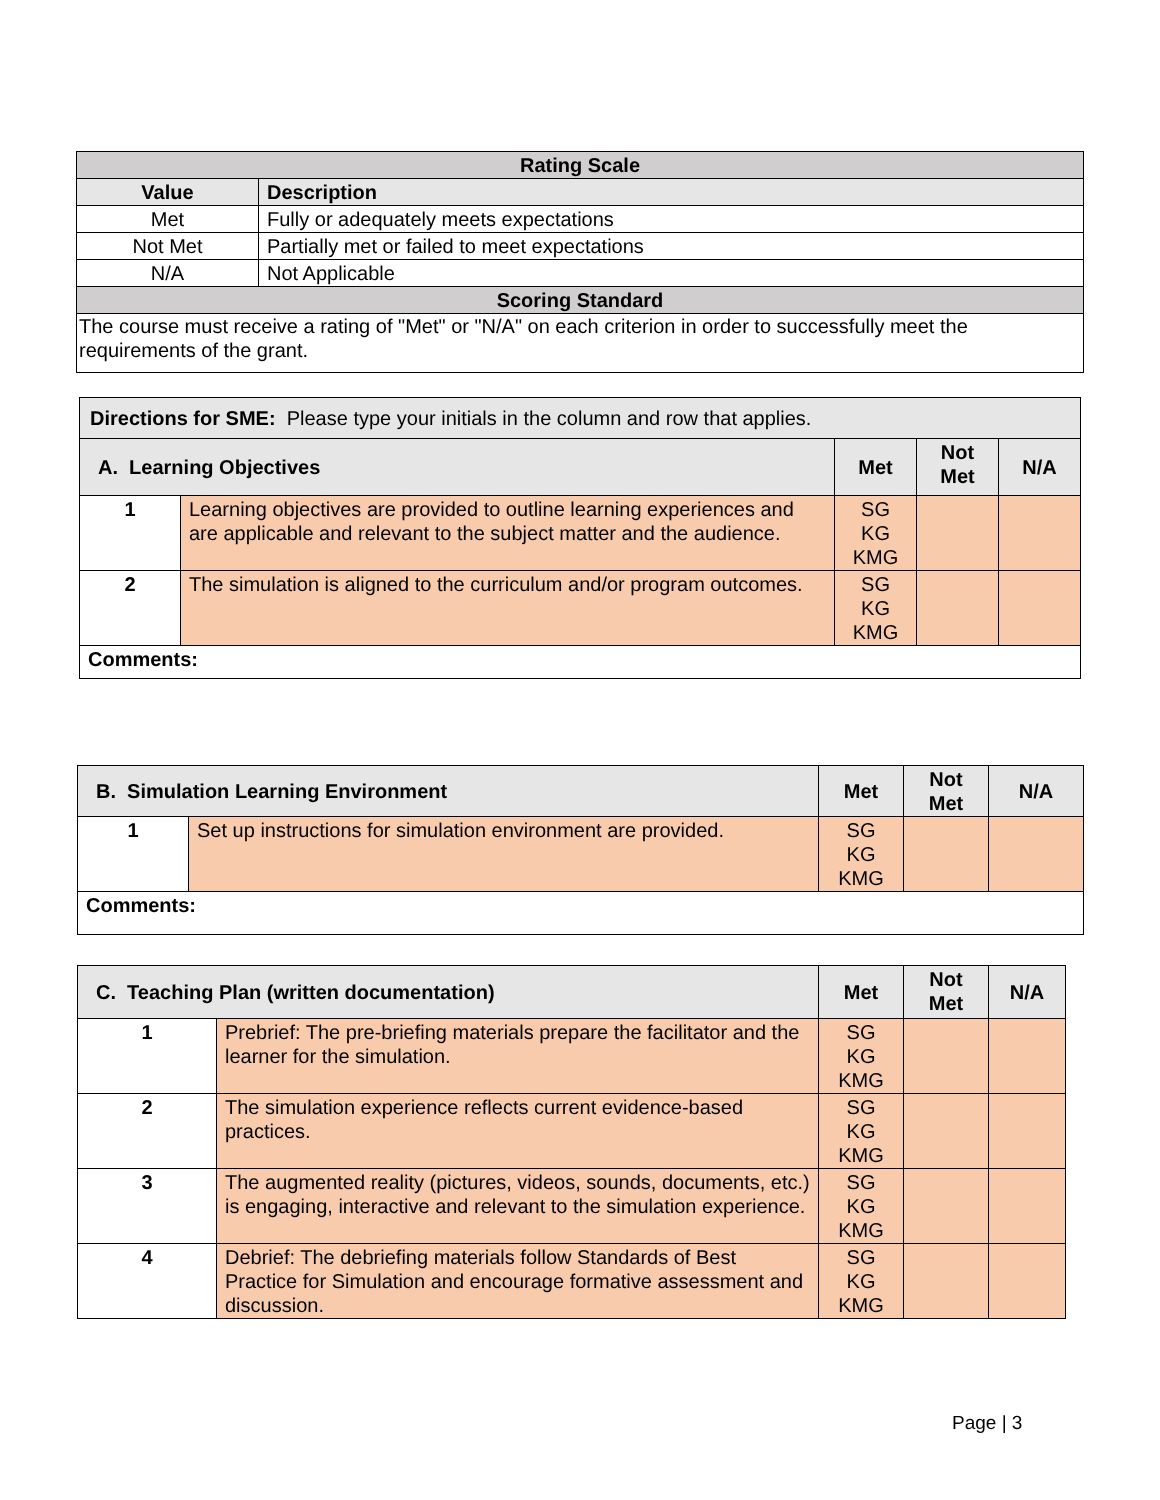| Rating Scale | |
| --- | --- |
| Value | Description |
| Met | Fully or adequately meets expectations |
| Not Met | Partially met or failed to meet expectations |
| N/A | Not Applicable |
| Scoring Standard | |
| The course must receive a rating of "Met" or "N/A" on each criterion in order to successfully meet the requirements of the grant. | |
| Directions for SME: Please type your initials in the column and row that applies. | | | | |
| A. Learning Objectives | | Met | Not Met | N/A |
| 1 | Learning objectives are provided to outline learning experiences and are applicable and relevant to the subject matter and the audience. | SG KG KMG | | |
| 2 | The simulation is aligned to the curriculum and/or program outcomes. | SG KG KMG | | |
| Comments: | | | | |
| B. Simulation Learning Environment | | Met | Not Met | N/A |
| --- | --- | --- | --- | --- |
| 1 | Set up instructions for simulation environment are provided. | SG KG KMG | | |
| Comments: | | | | |
| C. Teaching Plan (written documentation) | | Met | Not Met | N/A |
| --- | --- | --- | --- | --- |
| 1 | Prebrief: The pre-briefing materials prepare the facilitator and the learner for the simulation. | SG KG KMG | | |
| 2 | The simulation experience reflects current evidence-based practices. | SG KG KMG | | |
| 3 | The augmented reality (pictures, videos, sounds, documents, etc.) is engaging, interactive and relevant to the simulation experience. | SG KG KMG | | |
| 4 | Debrief: The debriefing materials follow Standards of Best Practice for Simulation and encourage formative assessment and discussion. | SG KG KMG | | |
Page | 3